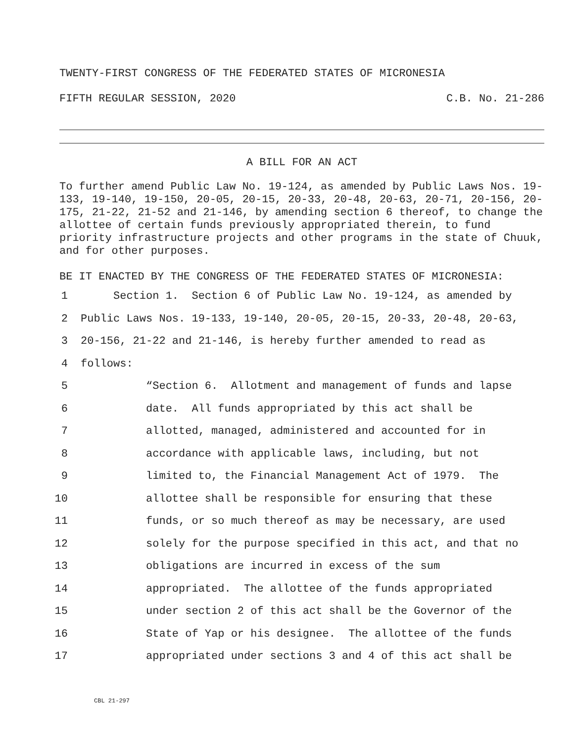TWENTY-FIRST CONGRESS OF THE FEDERATED STATES OF MICRONESIA
FIFTH REGULAR SESSION, 2020 C.B. No. 21-286
A BILL FOR AN ACT
To further amend Public Law No. 19-124, as amended by Public Laws Nos. 19-133, 19-140, 19-150, 20-05, 20-15, 20-33, 20-48, 20-63, 20-71, 20-156, 20-175, 21-22, 21-52 and 21-146, by amending section 6 thereof, to change the allottee of certain funds previously appropriated therein, to fund priority infrastructure projects and other programs in the state of Chuuk, and for other purposes.
BE IT ENACTED BY THE CONGRESS OF THE FEDERATED STATES OF MICRONESIA:
1 Section 1. Section 6 of Public Law No. 19-124, as amended by
2 Public Laws Nos. 19-133, 19-140, 20-05, 20-15, 20-33, 20-48, 20-63,
3 20-156, 21-22 and 21-146, is hereby further amended to read as
4 follows:
5 “Section 6. Allotment and management of funds and lapse
6 date. All funds appropriated by this act shall be
7 allotted, managed, administered and accounted for in
8 accordance with applicable laws, including, but not
9 limited to, the Financial Management Act of 1979. The
10 allottee shall be responsible for ensuring that these
11 funds, or so much thereof as may be necessary, are used
12 solely for the purpose specified in this act, and that no
13 obligations are incurred in excess of the sum
14 appropriated. The allottee of the funds appropriated
15 under section 2 of this act shall be the Governor of the
16 State of Yap or his designee. The allottee of the funds
17 appropriated under sections 3 and 4 of this act shall be
CBL 21-297